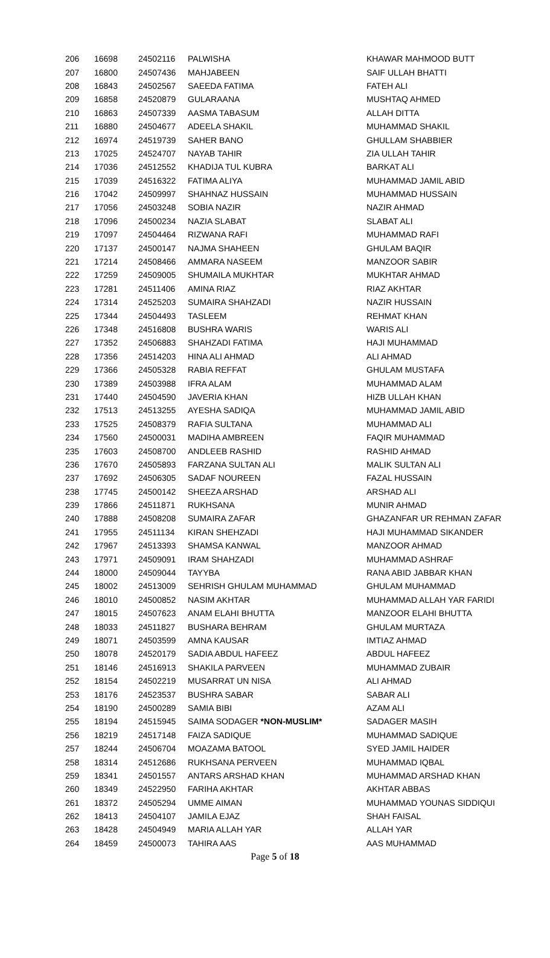| 206 | 16698 | 24502116 | PALWISHA | KHAWAR MAHMOOD BUTT |
| 207 | 16800 | 24507436 | MAHJABEEN | SAIF ULLAH BHATTI |
| 208 | 16843 | 24502567 | SAEEDA FATIMA | FATEH ALI |
| 209 | 16858 | 24520879 | GULARAANA | MUSHTAQ AHMED |
| 210 | 16863 | 24507339 | AASMA TABASUM | ALLAH DITTA |
| 211 | 16880 | 24504677 | ADEELA SHAKIL | MUHAMMAD SHAKIL |
| 212 | 16974 | 24519739 | SAHER BANO | GHULLAM SHABBIER |
| 213 | 17025 | 24524707 | NAYAB TAHIR | ZIA ULLAH TAHIR |
| 214 | 17036 | 24512552 | KHADIJA TUL KUBRA | BARKAT ALI |
| 215 | 17039 | 24516322 | FATIMA ALIYA | MUHAMMAD JAMIL ABID |
| 216 | 17042 | 24509997 | SHAHNAZ HUSSAIN | MUHAMMAD HUSSAIN |
| 217 | 17056 | 24503248 | SOBIA NAZIR | NAZIR AHMAD |
| 218 | 17096 | 24500234 | NAZIA SLABAT | SLABAT ALI |
| 219 | 17097 | 24504464 | RIZWANA RAFI | MUHAMMAD RAFI |
| 220 | 17137 | 24500147 | NAJMA SHAHEEN | GHULAM BAQIR |
| 221 | 17214 | 24508466 | AMMARA NASEEM | MANZOOR SABIR |
| 222 | 17259 | 24509005 | SHUMAILA MUKHTAR | MUKHTAR AHMAD |
| 223 | 17281 | 24511406 | AMINA RIAZ | RIAZ AKHTAR |
| 224 | 17314 | 24525203 | SUMAIRA SHAHZADI | NAZIR HUSSAIN |
| 225 | 17344 | 24504493 | TASLEEM | REHMAT KHAN |
| 226 | 17348 | 24516808 | BUSHRA WARIS | WARIS ALI |
| 227 | 17352 | 24506883 | SHAHZADI FATIMA | HAJI MUHAMMAD |
| 228 | 17356 | 24514203 | HINA ALI AHMAD | ALI AHMAD |
| 229 | 17366 | 24505328 | RABIA REFFAT | GHULAM MUSTAFA |
| 230 | 17389 | 24503988 | IFRA ALAM | MUHAMMAD ALAM |
| 231 | 17440 | 24504590 | JAVERIA KHAN | HIZB ULLAH KHAN |
| 232 | 17513 | 24513255 | AYESHA SADIQA | MUHAMMAD JAMIL ABID |
| 233 | 17525 | 24508379 | RAFIA SULTANA | MUHAMMAD ALI |
| 234 | 17560 | 24500031 | MADIHA AMBREEN | FAQIR MUHAMMAD |
| 235 | 17603 | 24508700 | ANDLEEB RASHID | RASHID AHMAD |
| 236 | 17670 | 24505893 | FARZANA SULTAN ALI | MALIK SULTAN ALI |
| 237 | 17692 | 24506305 | SADAF NOUREEN | FAZAL HUSSAIN |
| 238 | 17745 | 24500142 | SHEEZA ARSHAD | ARSHAD ALI |
| 239 | 17866 | 24511871 | RUKHSANA | MUNIR AHMAD |
| 240 | 17888 | 24508208 | SUMAIRA ZAFAR | GHAZANFAR UR REHMAN ZAFAR |
| 241 | 17955 | 24511134 | KIRAN SHEHZADI | HAJI MUHAMMAD SIKANDER |
| 242 | 17967 | 24513393 | SHAMSA KANWAL | MANZOOR AHMAD |
| 243 | 17971 | 24509091 | IRAM SHAHZADI | MUHAMMAD ASHRAF |
| 244 | 18000 | 24509044 | TAYYBA | RANA ABID JABBAR KHAN |
| 245 | 18002 | 24513009 | SEHRISH GHULAM MUHAMMAD | GHULAM MUHAMMAD |
| 246 | 18010 | 24500852 | NASIM AKHTAR | MUHAMMAD ALLAH YAR FARIDI |
| 247 | 18015 | 24507623 | ANAM ELAHI BHUTTA | MANZOOR ELAHI BHUTTA |
| 248 | 18033 | 24511827 | BUSHARA BEHRAM | GHULAM MURTAZA |
| 249 | 18071 | 24503599 | AMNA KAUSAR | IMTIAZ AHMAD |
| 250 | 18078 | 24520179 | SADIA ABDUL HAFEEZ | ABDUL HAFEEZ |
| 251 | 18146 | 24516913 | SHAKILA PARVEEN | MUHAMMAD ZUBAIR |
| 252 | 18154 | 24502219 | MUSARRAT UN NISA | ALI AHMAD |
| 253 | 18176 | 24523537 | BUSHRA SABAR | SABAR ALI |
| 254 | 18190 | 24500289 | SAMIA BIBI | AZAM ALI |
| 255 | 18194 | 24515945 | SAIMA SODAGER *NON-MUSLIM* | SADAGER MASIH |
| 256 | 18219 | 24517148 | FAIZA SADIQUE | MUHAMMAD SADIQUE |
| 257 | 18244 | 24506704 | MOAZAMA BATOOL | SYED JAMIL HAIDER |
| 258 | 18314 | 24512686 | RUKHSANA PERVEEN | MUHAMMAD IQBAL |
| 259 | 18341 | 24501557 | ANTARS ARSHAD KHAN | MUHAMMAD ARSHAD KHAN |
| 260 | 18349 | 24522950 | FARIHA AKHTAR | AKHTAR ABBAS |
| 261 | 18372 | 24505294 | UMME AIMAN | MUHAMMAD YOUNAS SIDDIQUI |
| 262 | 18413 | 24504107 | JAMILA EJAZ | SHAH FAISAL |
| 263 | 18428 | 24504949 | MARIA ALLAH YAR | ALLAH YAR |
| 264 | 18459 | 24500073 | TAHIRA AAS | AAS MUHAMMAD |
Page 5 of 18